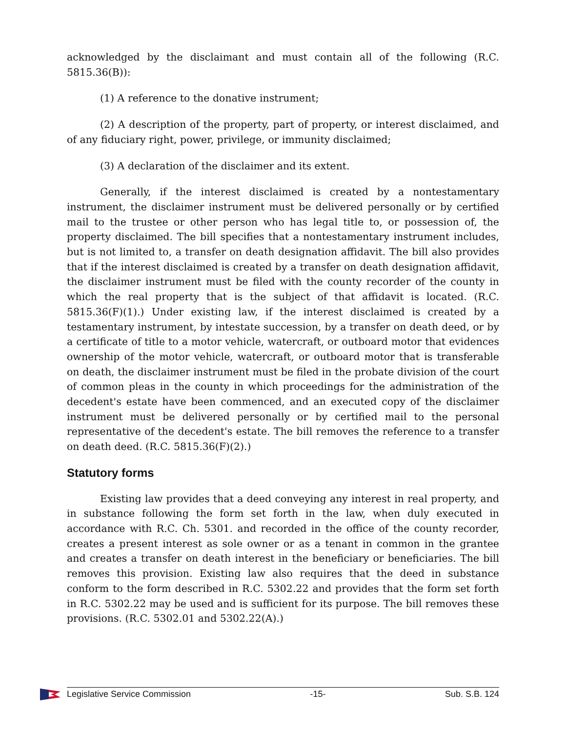acknowledged by the disclaimant and must contain all of the following (R.C. 5815.36(B)):
(1) A reference to the donative instrument;
(2) A description of the property, part of property, or interest disclaimed, and of any fiduciary right, power, privilege, or immunity disclaimed;
(3) A declaration of the disclaimer and its extent.
Generally, if the interest disclaimed is created by a nontestamentary instrument, the disclaimer instrument must be delivered personally or by certified mail to the trustee or other person who has legal title to, or possession of, the property disclaimed. The bill specifies that a nontestamentary instrument includes, but is not limited to, a transfer on death designation affidavit. The bill also provides that if the interest disclaimed is created by a transfer on death designation affidavit, the disclaimer instrument must be filed with the county recorder of the county in which the real property that is the subject of that affidavit is located. (R.C. 5815.36(F)(1).) Under existing law, if the interest disclaimed is created by a testamentary instrument, by intestate succession, by a transfer on death deed, or by a certificate of title to a motor vehicle, watercraft, or outboard motor that evidences ownership of the motor vehicle, watercraft, or outboard motor that is transferable on death, the disclaimer instrument must be filed in the probate division of the court of common pleas in the county in which proceedings for the administration of the decedent's estate have been commenced, and an executed copy of the disclaimer instrument must be delivered personally or by certified mail to the personal representative of the decedent's estate. The bill removes the reference to a transfer on death deed. (R.C. 5815.36(F)(2).)
Statutory forms
Existing law provides that a deed conveying any interest in real property, and in substance following the form set forth in the law, when duly executed in accordance with R.C. Ch. 5301. and recorded in the office of the county recorder, creates a present interest as sole owner or as a tenant in common in the grantee and creates a transfer on death interest in the beneficiary or beneficiaries. The bill removes this provision. Existing law also requires that the deed in substance conform to the form described in R.C. 5302.22 and provides that the form set forth in R.C. 5302.22 may be used and is sufficient for its purpose. The bill removes these provisions. (R.C. 5302.01 and 5302.22(A).)
Legislative Service Commission -15- Sub. S.B. 124